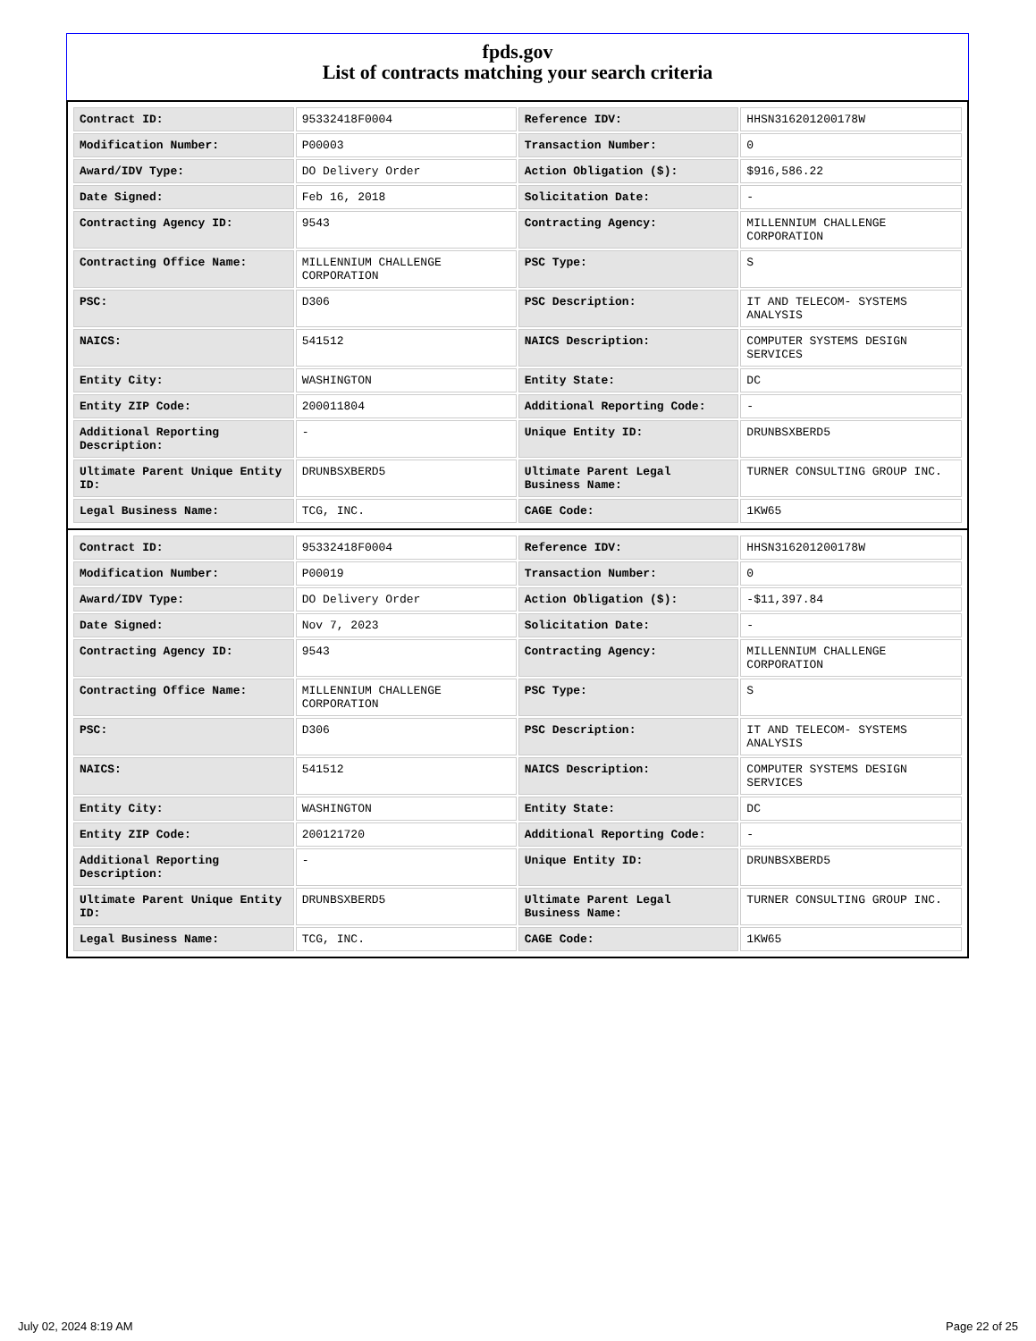fpds.gov
List of contracts matching your search criteria
| Contract ID: | 95332418F0004 | Reference IDV: | HHSN316201200178W |
| Modification Number: | P00003 | Transaction Number: | 0 |
| Award/IDV Type: | DO Delivery Order | Action Obligation ($): | $916,586.22 |
| Date Signed: | Feb 16, 2018 | Solicitation Date: | - |
| Contracting Agency ID: | 9543 | Contracting Agency: | MILLENNIUM CHALLENGE CORPORATION |
| Contracting Office Name: | MILLENNIUM CHALLENGE CORPORATION | PSC Type: | S |
| PSC: | D306 | PSC Description: | IT AND TELECOM- SYSTEMS ANALYSIS |
| NAICS: | 541512 | NAICS Description: | COMPUTER SYSTEMS DESIGN SERVICES |
| Entity City: | WASHINGTON | Entity State: | DC |
| Entity ZIP Code: | 200011804 | Additional Reporting Code: | - |
| Additional Reporting Description: | - | Unique Entity ID: | DRUNBSXBERD5 |
| Ultimate Parent Unique Entity ID: | DRUNBSXBERD5 | Ultimate Parent Legal Business Name: | TURNER CONSULTING GROUP INC. |
| Legal Business Name: | TCG, INC. | CAGE Code: | 1KW65 |
| Contract ID: | 95332418F0004 | Reference IDV: | HHSN316201200178W |
| Modification Number: | P00019 | Transaction Number: | 0 |
| Award/IDV Type: | DO Delivery Order | Action Obligation ($): | -$11,397.84 |
| Date Signed: | Nov 7, 2023 | Solicitation Date: | - |
| Contracting Agency ID: | 9543 | Contracting Agency: | MILLENNIUM CHALLENGE CORPORATION |
| Contracting Office Name: | MILLENNIUM CHALLENGE CORPORATION | PSC Type: | S |
| PSC: | D306 | PSC Description: | IT AND TELECOM- SYSTEMS ANALYSIS |
| NAICS: | 541512 | NAICS Description: | COMPUTER SYSTEMS DESIGN SERVICES |
| Entity City: | WASHINGTON | Entity State: | DC |
| Entity ZIP Code: | 200121720 | Additional Reporting Code: | - |
| Additional Reporting Description: | - | Unique Entity ID: | DRUNBSXBERD5 |
| Ultimate Parent Unique Entity ID: | DRUNBSXBERD5 | Ultimate Parent Legal Business Name: | TURNER CONSULTING GROUP INC. |
| Legal Business Name: | TCG, INC. | CAGE Code: | 1KW65 |
July 02, 2024 8:19 AM Page 22 of 25